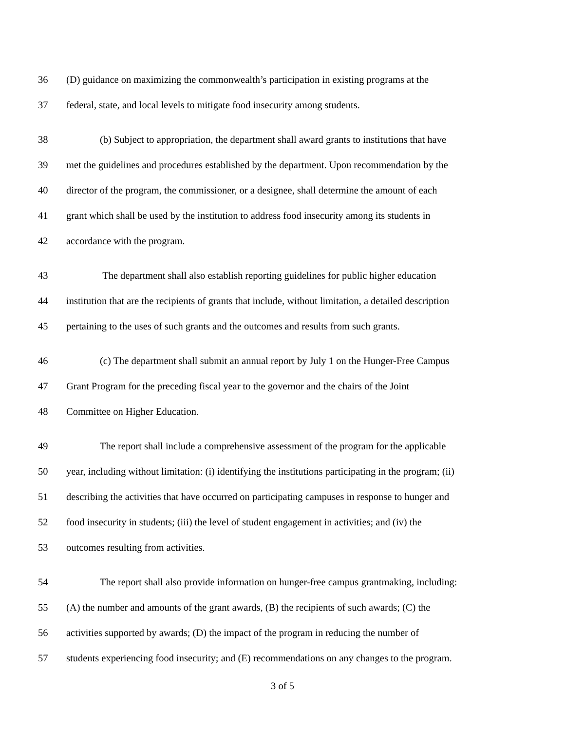36 (D) guidance on maximizing the commonwealth’s participation in existing programs at the
37 federal, state, and local levels to mitigate food insecurity among students.
38 (b) Subject to appropriation, the department shall award grants to institutions that have
39 met the guidelines and procedures established by the department. Upon recommendation by the
40 director of the program, the commissioner, or a designee, shall determine the amount of each
41 grant which shall be used by the institution to address food insecurity among its students in
42 accordance with the program.
43 The department shall also establish reporting guidelines for public higher education
44 institution that are the recipients of grants that include, without limitation, a detailed description
45 pertaining to the uses of such grants and the outcomes and results from such grants.
46 (c) The department shall submit an annual report by July 1 on the Hunger-Free Campus
47 Grant Program for the preceding fiscal year to the governor and the chairs of the Joint
48 Committee on Higher Education.
49 The report shall include a comprehensive assessment of the program for the applicable
50 year, including without limitation: (i) identifying the institutions participating in the program; (ii)
51 describing the activities that have occurred on participating campuses in response to hunger and
52 food insecurity in students; (iii) the level of student engagement in activities; and (iv) the
53 outcomes resulting from activities.
54 The report shall also provide information on hunger-free campus grantmaking, including:
55 (A) the number and amounts of the grant awards, (B) the recipients of such awards; (C) the
56 activities supported by awards; (D) the impact of the program in reducing the number of
57 students experiencing food insecurity; and (E) recommendations on any changes to the program.
3 of 5